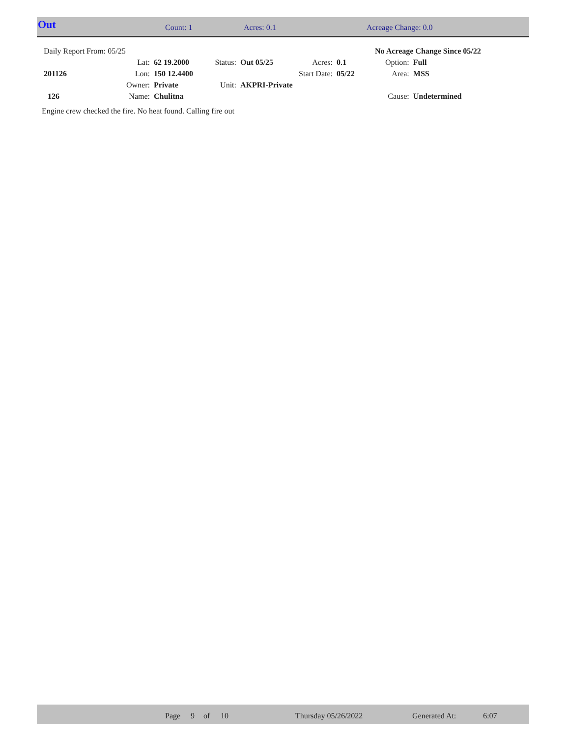Out Count: 1 Acres: 0.1 Acreage Change: 0.0
| Daily Report From: 05/25 | | | | | | | No Acreage Change Since 05/22 | |
| | Lat: | 62 19.2000 | Status: | Out 05/25 | Acres: | 0.1 | Option: | Full |
| 201126 | Lon: | 150 12.4400 | | | Start Date: | 05/22 | Area: | MSS |
| | Owner: | Private | Unit: | AKPRI-Private | | | | |
| 126 | Name: | Chulitna | | | | | Cause: | Undetermined |
Engine crew checked the fire. No heat found. Calling fire out
Page 9 of 10 Thursday 05/26/2022 Generated At: 6:07